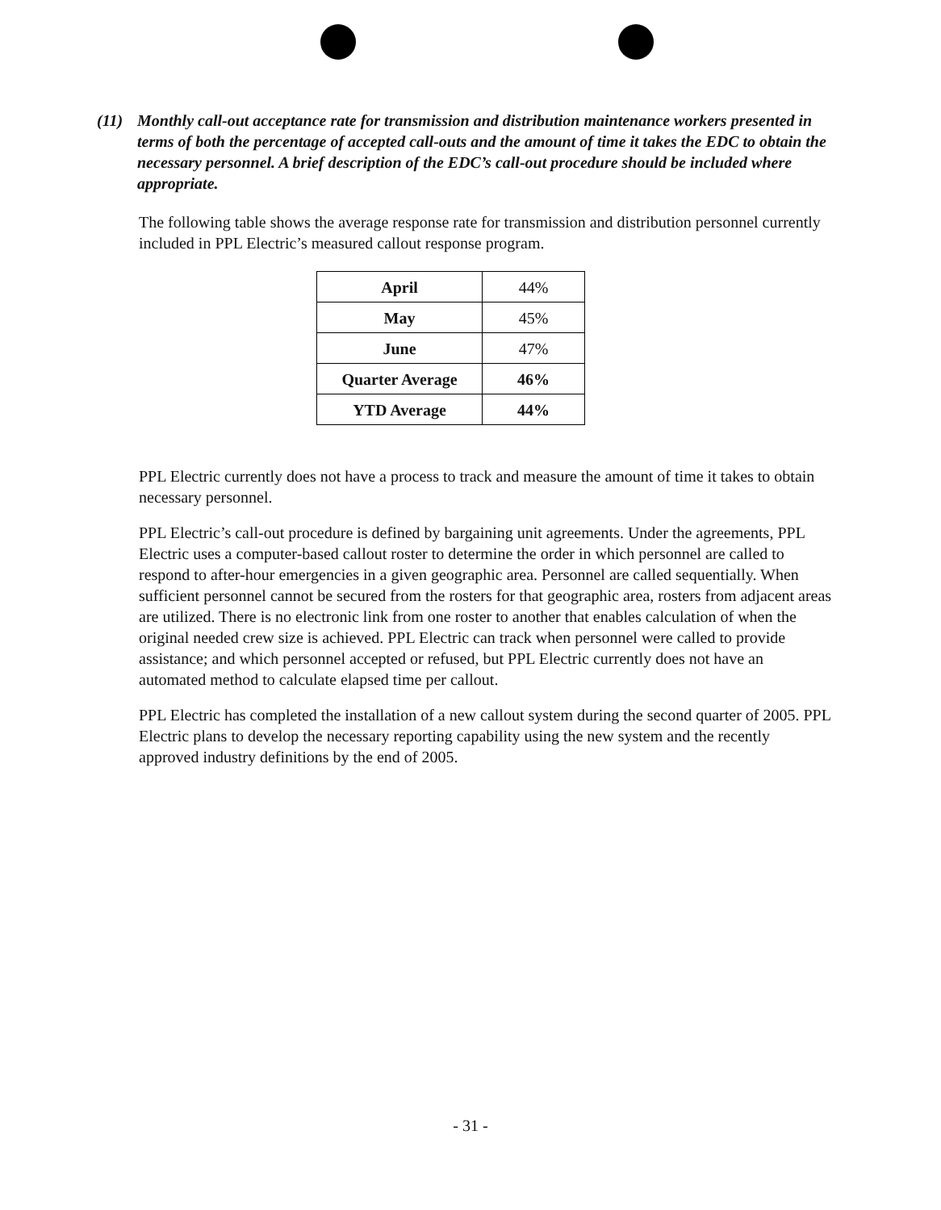(11) Monthly call-out acceptance rate for transmission and distribution maintenance workers presented in terms of both the percentage of accepted call-outs and the amount of time it takes the EDC to obtain the necessary personnel. A brief description of the EDC’s call-out procedure should be included where appropriate.
The following table shows the average response rate for transmission and distribution personnel currently included in PPL Electric’s measured callout response program.
| April | 44% |
| May | 45% |
| June | 47% |
| Quarter Average | 46% |
| YTD Average | 44% |
PPL Electric currently does not have a process to track and measure the amount of time it takes to obtain necessary personnel.
PPL Electric’s call-out procedure is defined by bargaining unit agreements. Under the agreements, PPL Electric uses a computer-based callout roster to determine the order in which personnel are called to respond to after-hour emergencies in a given geographic area. Personnel are called sequentially. When sufficient personnel cannot be secured from the rosters for that geographic area, rosters from adjacent areas are utilized. There is no electronic link from one roster to another that enables calculation of when the original needed crew size is achieved. PPL Electric can track when personnel were called to provide assistance; and which personnel accepted or refused, but PPL Electric currently does not have an automated method to calculate elapsed time per callout.
PPL Electric has completed the installation of a new callout system during the second quarter of 2005. PPL Electric plans to develop the necessary reporting capability using the new system and the recently approved industry definitions by the end of 2005.
- 31 -